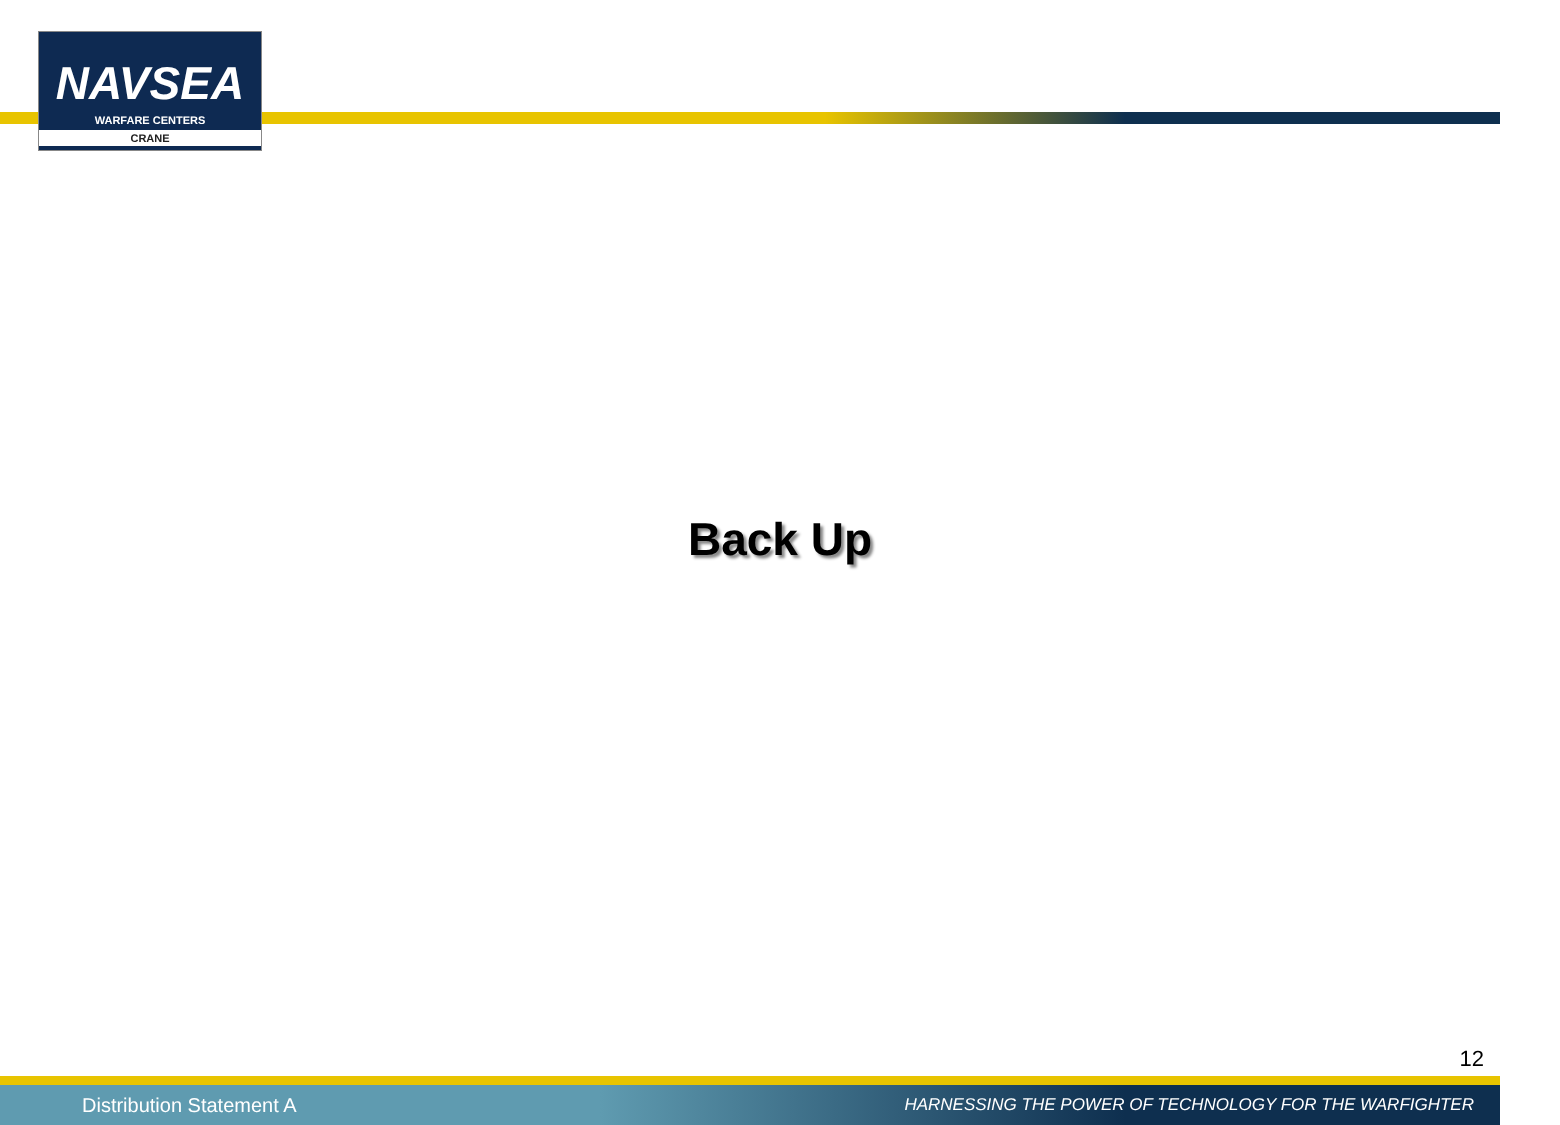NAVSEA
WARFARE CENTERS
CRANE
Back Up
12
Distribution Statement A HARNESSING THE POWER OF TECHNOLOGY FOR THE WARFIGHTER